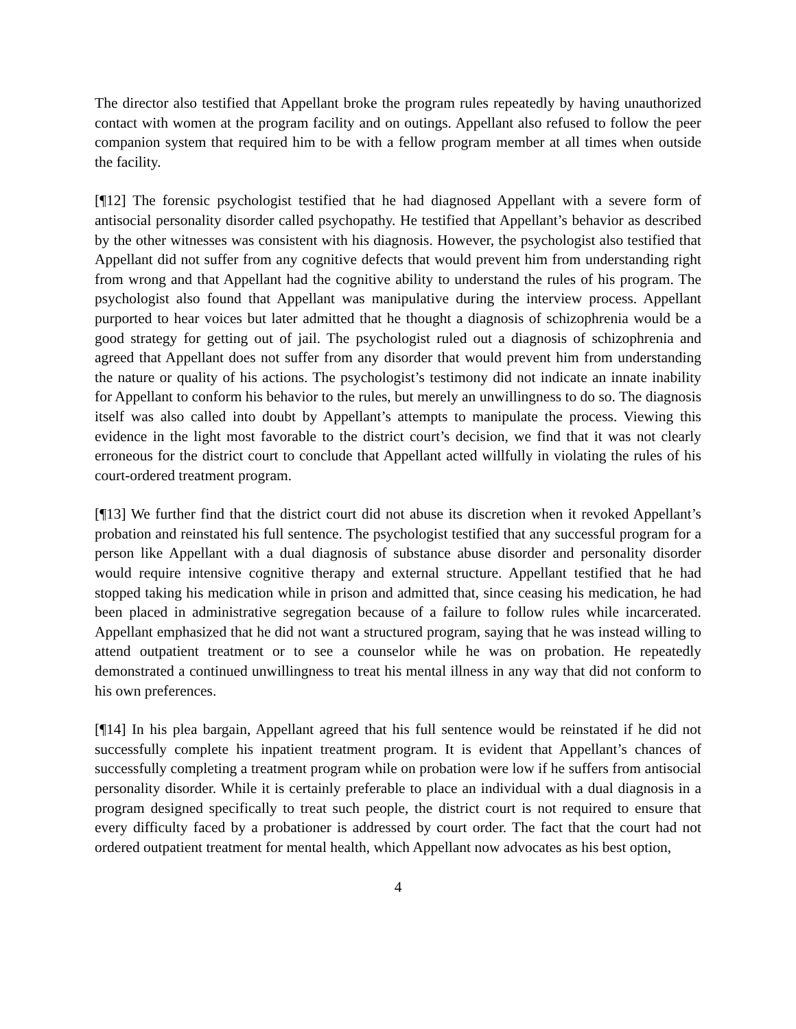The director also testified that Appellant broke the program rules repeatedly by having unauthorized contact with women at the program facility and on outings. Appellant also refused to follow the peer companion system that required him to be with a fellow program member at all times when outside the facility.
[¶12] The forensic psychologist testified that he had diagnosed Appellant with a severe form of antisocial personality disorder called psychopathy. He testified that Appellant’s behavior as described by the other witnesses was consistent with his diagnosis. However, the psychologist also testified that Appellant did not suffer from any cognitive defects that would prevent him from understanding right from wrong and that Appellant had the cognitive ability to understand the rules of his program. The psychologist also found that Appellant was manipulative during the interview process. Appellant purported to hear voices but later admitted that he thought a diagnosis of schizophrenia would be a good strategy for getting out of jail. The psychologist ruled out a diagnosis of schizophrenia and agreed that Appellant does not suffer from any disorder that would prevent him from understanding the nature or quality of his actions. The psychologist’s testimony did not indicate an innate inability for Appellant to conform his behavior to the rules, but merely an unwillingness to do so. The diagnosis itself was also called into doubt by Appellant’s attempts to manipulate the process. Viewing this evidence in the light most favorable to the district court’s decision, we find that it was not clearly erroneous for the district court to conclude that Appellant acted willfully in violating the rules of his court-ordered treatment program.
[¶13] We further find that the district court did not abuse its discretion when it revoked Appellant’s probation and reinstated his full sentence. The psychologist testified that any successful program for a person like Appellant with a dual diagnosis of substance abuse disorder and personality disorder would require intensive cognitive therapy and external structure. Appellant testified that he had stopped taking his medication while in prison and admitted that, since ceasing his medication, he had been placed in administrative segregation because of a failure to follow rules while incarcerated. Appellant emphasized that he did not want a structured program, saying that he was instead willing to attend outpatient treatment or to see a counselor while he was on probation. He repeatedly demonstrated a continued unwillingness to treat his mental illness in any way that did not conform to his own preferences.
[¶14] In his plea bargain, Appellant agreed that his full sentence would be reinstated if he did not successfully complete his inpatient treatment program. It is evident that Appellant’s chances of successfully completing a treatment program while on probation were low if he suffers from antisocial personality disorder. While it is certainly preferable to place an individual with a dual diagnosis in a program designed specifically to treat such people, the district court is not required to ensure that every difficulty faced by a probationer is addressed by court order. The fact that the court had not ordered outpatient treatment for mental health, which Appellant now advocates as his best option,
4